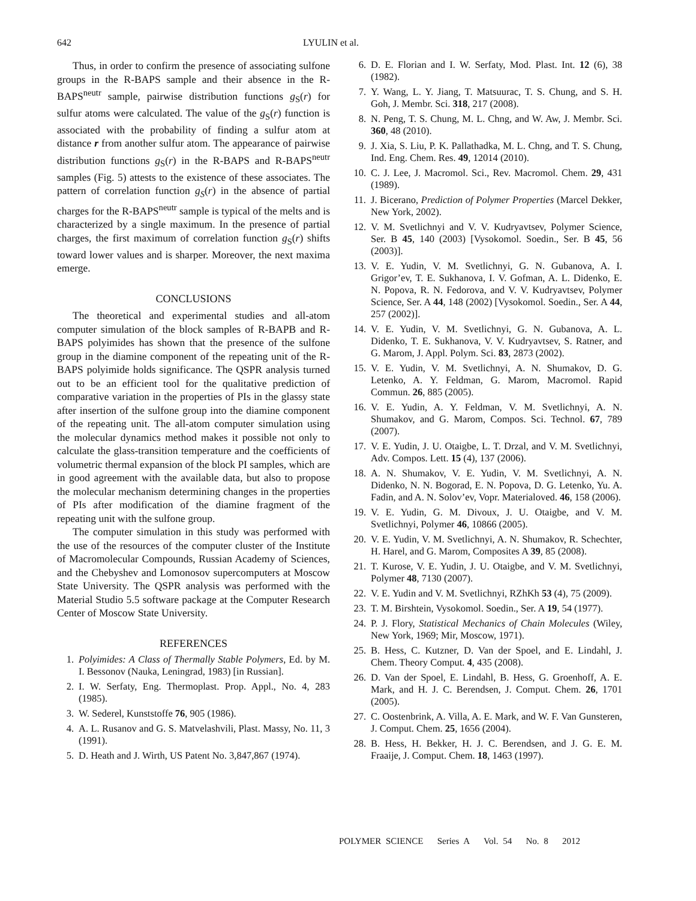642 LYULIN et al.
Thus, in order to confirm the presence of associating sulfone groups in the R-BAPS sample and their absence in the R-BAPS<sup>neutr</sup> sample, pairwise distribution functions g<sub>S</sub>(r) for sulfur atoms were calculated. The value of the g<sub>S</sub>(r) function is associated with the probability of finding a sulfur atom at distance r from another sulfur atom. The appearance of pairwise distribution functions g<sub>S</sub>(r) in the R-BAPS and R-BAPS<sup>neutr</sup> samples (Fig. 5) attests to the existence of these associates. The pattern of correlation function g<sub>S</sub>(r) in the absence of partial charges for the R-BAPS<sup>neutr</sup> sample is typical of the melts and is characterized by a single maximum. In the presence of partial charges, the first maximum of correlation function g<sub>S</sub>(r) shifts toward lower values and is sharper. Moreover, the next maxima emerge.
CONCLUSIONS
The theoretical and experimental studies and all-atom computer simulation of the block samples of R-BAPB and R-BAPS polyimides has shown that the presence of the sulfone group in the diamine component of the repeating unit of the R-BAPS polyimide holds significance. The QSPR analysis turned out to be an efficient tool for the qualitative prediction of comparative variation in the properties of PIs in the glassy state after insertion of the sulfone group into the diamine component of the repeating unit. The all-atom computer simulation using the molecular dynamics method makes it possible not only to calculate the glass-transition temperature and the coefficients of volumetric thermal expansion of the block PI samples, which are in good agreement with the available data, but also to propose the molecular mechanism determining changes in the properties of PIs after modification of the diamine fragment of the repeating unit with the sulfone group.
The computer simulation in this study was performed with the use of the resources of the computer cluster of the Institute of Macromolecular Compounds, Russian Academy of Sciences, and the Chebyshev and Lomonosov supercomputers at Moscow State University. The QSPR analysis was performed with the Material Studio 5.5 software package at the Computer Research Center of Moscow State University.
REFERENCES
1. Polyimides: A Class of Thermally Stable Polymers, Ed. by M. I. Bessonov (Nauka, Leningrad, 1983) [in Russian].
2. I. W. Serfaty, Eng. Thermoplast. Prop. Appl., No. 4, 283 (1985).
3. W. Sederel, Kunststoffe 76, 905 (1986).
4. A. L. Rusanov and G. S. Matvelashvili, Plast. Massy, No. 11, 3 (1991).
5. D. Heath and J. Wirth, US Patent No. 3,847,867 (1974).
6. D. E. Florian and I. W. Serfaty, Mod. Plast. Int. 12 (6), 38 (1982).
7. Y. Wang, L. Y. Jiang, T. Matsuurac, T. S. Chung, and S. H. Goh, J. Membr. Sci. 318, 217 (2008).
8. N. Peng, T. S. Chung, M. L. Chng, and W. Aw, J. Membr. Sci. 360, 48 (2010).
9. J. Xia, S. Liu, P. K. Pallathadka, M. L. Chng, and T. S. Chung, Ind. Eng. Chem. Res. 49, 12014 (2010).
10. C. J. Lee, J. Macromol. Sci., Rev. Macromol. Chem. 29, 431 (1989).
11. J. Bicerano, Prediction of Polymer Properties (Marcel Dekker, New York, 2002).
12. V. M. Svetlichnyi and V. V. Kudryavtsev, Polymer Science, Ser. B 45, 140 (2003) [Vysokomol. Soedin., Ser. B 45, 56 (2003)].
13. V. E. Yudin, V. M. Svetlichnyi, G. N. Gubanova, A. I. Grigor’ev, T. E. Sukhanova, I. V. Gofman, A. L. Didenko, E. N. Popova, R. N. Fedorova, and V. V. Kudryavtsev, Polymer Science, Ser. A 44, 148 (2002) [Vysokomol. Soedin., Ser. A 44, 257 (2002)].
14. V. E. Yudin, V. M. Svetlichnyi, G. N. Gubanova, A. L. Didenko, T. E. Sukhanova, V. V. Kudryavtsev, S. Ratner, and G. Marom, J. Appl. Polym. Sci. 83, 2873 (2002).
15. V. E. Yudin, V. M. Svetlichnyi, A. N. Shumakov, D. G. Letenko, A. Y. Feldman, G. Marom, Macromol. Rapid Commun. 26, 885 (2005).
16. V. E. Yudin, A. Y. Feldman, V. M. Svetlichnyi, A. N. Shumakov, and G. Marom, Compos. Sci. Technol. 67, 789 (2007).
17. V. E. Yudin, J. U. Otaigbe, L. T. Drzal, and V. M. Svetlichnyi, Adv. Compos. Lett. 15 (4), 137 (2006).
18. A. N. Shumakov, V. E. Yudin, V. M. Svetlichnyi, A. N. Didenko, N. N. Bogorad, E. N. Popova, D. G. Letenko, Yu. A. Fadin, and A. N. Solov’ev, Vopr. Materialoved. 46, 158 (2006).
19. V. E. Yudin, G. M. Divoux, J. U. Otaigbe, and V. M. Svetlichnyi, Polymer 46, 10866 (2005).
20. V. E. Yudin, V. M. Svetlichnyi, A. N. Shumakov, R. Schechter, H. Harel, and G. Marom, Composites A 39, 85 (2008).
21. T. Kurose, V. E. Yudin, J. U. Otaigbe, and V. M. Svetlichnyi, Polymer 48, 7130 (2007).
22. V. E. Yudin and V. M. Svetlichnyi, RZhKh 53 (4), 75 (2009).
23. T. M. Birshtein, Vysokomol. Soedin., Ser. A 19, 54 (1977).
24. P. J. Flory, Statistical Mechanics of Chain Molecules (Wiley, New York, 1969; Mir, Moscow, 1971).
25. B. Hess, C. Kutzner, D. Van der Spoel, and E. Lindahl, J. Chem. Theory Comput. 4, 435 (2008).
26. D. Van der Spoel, E. Lindahl, B. Hess, G. Groenhoff, A. E. Mark, and H. J. C. Berendsen, J. Comput. Chem. 26, 1701 (2005).
27. C. Oostenbrink, A. Villa, A. E. Mark, and W. F. Van Gunsteren, J. Comput. Chem. 25, 1656 (2004).
28. B. Hess, H. Bekker, H. J. C. Berendsen, and J. G. E. M. Fraaije, J. Comput. Chem. 18, 1463 (1997).
POLYMER SCIENCE Series A Vol. 54 No. 8 2012